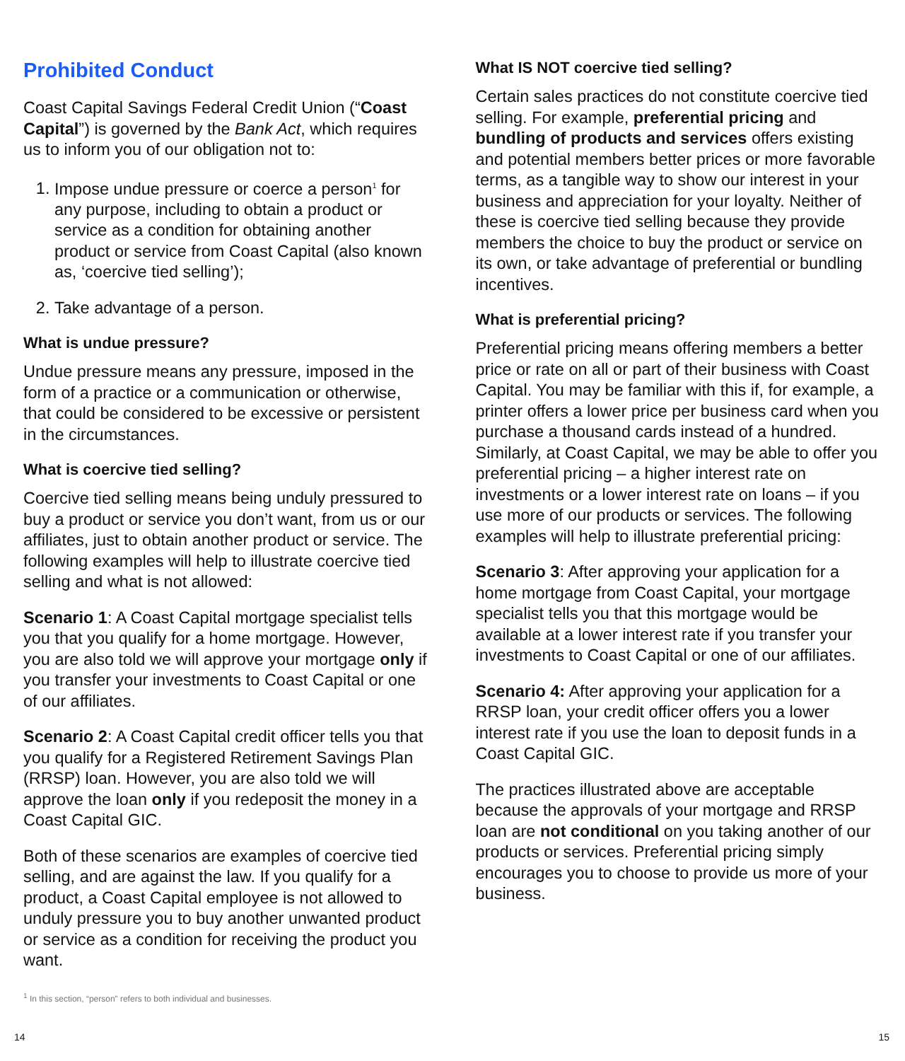Prohibited Conduct
Coast Capital Savings Federal Credit Union (“Coast Capital”) is governed by the Bank Act, which requires us to inform you of our obligation not to:
1. Impose undue pressure or coerce a person<sup>1</sup> for any purpose, including to obtain a product or service as a condition for obtaining another product or service from Coast Capital (also known as, ‘coercive tied selling’);
2. Take advantage of a person.
What is undue pressure?
Undue pressure means any pressure, imposed in the form of a practice or a communication or otherwise, that could be considered to be excessive or persistent in the circumstances.
What is coercive tied selling?
Coercive tied selling means being unduly pressured to buy a product or service you don’t want, from us or our affiliates, just to obtain another product or service. The following examples will help to illustrate coercive tied selling and what is not allowed:
Scenario 1: A Coast Capital mortgage specialist tells you that you qualify for a home mortgage. However, you are also told we will approve your mortgage only if you transfer your investments to Coast Capital or one of our affiliates.
Scenario 2: A Coast Capital credit officer tells you that you qualify for a Registered Retirement Savings Plan (RRSP) loan. However, you are also told we will approve the loan only if you redeposit the money in a Coast Capital GIC.
Both of these scenarios are examples of coercive tied selling, and are against the law. If you qualify for a product, a Coast Capital employee is not allowed to unduly pressure you to buy another unwanted product or service as a condition for receiving the product you want.
<sup>1</sup> In this section, “person” refers to both individual and businesses.
What IS NOT coercive tied selling?
Certain sales practices do not constitute coercive tied selling. For example, preferential pricing and bundling of products and services offers existing and potential members better prices or more favorable terms, as a tangible way to show our interest in your business and appreciation for your loyalty. Neither of these is coercive tied selling because they provide members the choice to buy the product or service on its own, or take advantage of preferential or bundling incentives.
What is preferential pricing?
Preferential pricing means offering members a better price or rate on all or part of their business with Coast Capital. You may be familiar with this if, for example, a printer offers a lower price per business card when you purchase a thousand cards instead of a hundred. Similarly, at Coast Capital, we may be able to offer you preferential pricing – a higher interest rate on investments or a lower interest rate on loans – if you use more of our products or services. The following examples will help to illustrate preferential pricing:
Scenario 3: After approving your application for a home mortgage from Coast Capital, your mortgage specialist tells you that this mortgage would be available at a lower interest rate if you transfer your investments to Coast Capital or one of our affiliates.
Scenario 4: After approving your application for a RRSP loan, your credit officer offers you a lower interest rate if you use the loan to deposit funds in a Coast Capital GIC.
The practices illustrated above are acceptable because the approvals of your mortgage and RRSP loan are not conditional on you taking another of our products or services. Preferential pricing simply encourages you to choose to provide us more of your business.
14 15